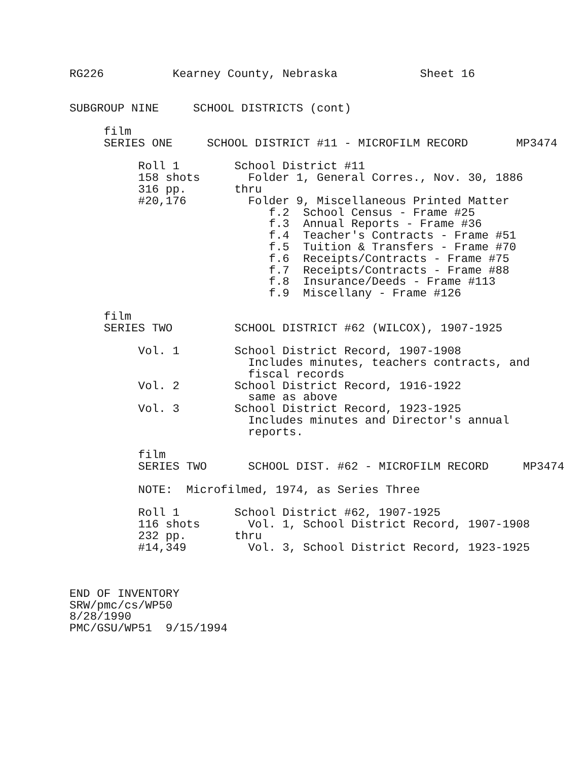RG226          Kearney County, Nebraska            Sheet 16


SUBGROUP NINE     SCHOOL DISTRICTS (cont)

     film
     SERIES ONE     SCHOOL DISTRICT #11 - MICROFILM RECORD       MP3474

          Roll 1        School District #11
          158 shots       Folder 1, General Corres., Nov. 30, 1886
          316 pp.       thru
          #20,176         Folder 9, Miscellaneous Printed Matter
                             f.2  School Census - Frame #25
                             f.3  Annual Reports - Frame #36
                             f.4  Teacher's Contracts - Frame #51
                             f.5  Tuition & Transfers - Frame #70
                             f.6  Receipts/Contracts - Frame #75
                             f.7  Receipts/Contracts - Frame #88
                             f.8  Insurance/Deeds - Frame #113
                             f.9  Miscellany - Frame #126

     film
     SERIES TWO         SCHOOL DISTRICT #62 (WILCOX), 1907-1925

          Vol. 1        School District Record, 1907-1908
                          Includes minutes, teachers contracts, and
                          fiscal records
          Vol. 2        School District Record, 1916-1922
                          same as above
          Vol. 3        School District Record, 1923-1925
                          Includes minutes and Director's annual
                          reports.

          film
          SERIES TWO      SCHOOL DIST. #62 - MICROFILM RECORD     MP3474

          NOTE:  Microfilmed, 1974, as Series Three

          Roll 1        School District #62, 1907-1925
          116 shots       Vol. 1, School District Record, 1907-1908
          232 pp.       thru
          #14,349         Vol. 3, School District Record, 1923-1925



END OF INVENTORY
SRW/pmc/cs/WP50
8/28/1990
PMC/GSU/WP51  9/15/1994